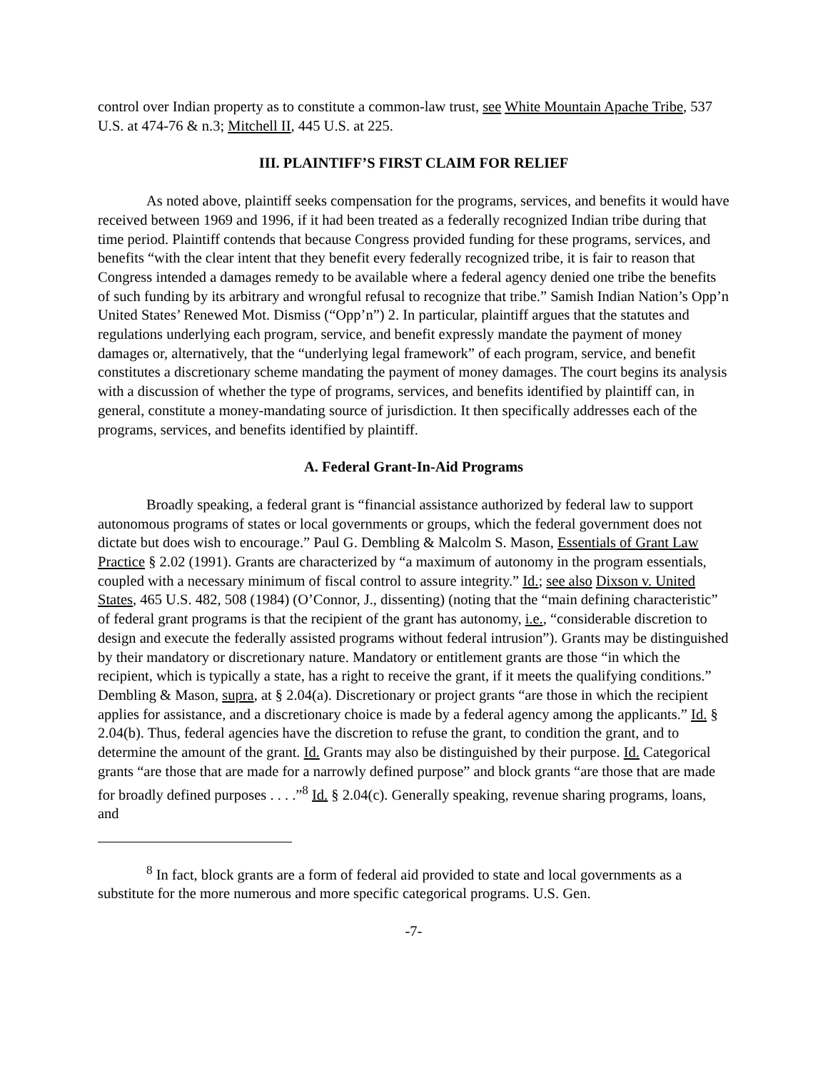control over Indian property as to constitute a common-law trust, see White Mountain Apache Tribe, 537 U.S. at 474-76 & n.3; Mitchell II, 445 U.S. at 225.
III. PLAINTIFF’S FIRST CLAIM FOR RELIEF
As noted above, plaintiff seeks compensation for the programs, services, and benefits it would have received between 1969 and 1996, if it had been treated as a federally recognized Indian tribe during that time period. Plaintiff contends that because Congress provided funding for these programs, services, and benefits “with the clear intent that they benefit every federally recognized tribe, it is fair to reason that Congress intended a damages remedy to be available where a federal agency denied one tribe the benefits of such funding by its arbitrary and wrongful refusal to recognize that tribe.” Samish Indian Nation’s Opp’n United States’ Renewed Mot. Dismiss (“Opp’n”) 2. In particular, plaintiff argues that the statutes and regulations underlying each program, service, and benefit expressly mandate the payment of money damages or, alternatively, that the “underlying legal framework” of each program, service, and benefit constitutes a discretionary scheme mandating the payment of money damages. The court begins its analysis with a discussion of whether the type of programs, services, and benefits identified by plaintiff can, in general, constitute a money-mandating source of jurisdiction. It then specifically addresses each of the programs, services, and benefits identified by plaintiff.
A. Federal Grant-In-Aid Programs
Broadly speaking, a federal grant is “financial assistance authorized by federal law to support autonomous programs of states or local governments or groups, which the federal government does not dictate but does wish to encourage.” Paul G. Dembling & Malcolm S. Mason, Essentials of Grant Law Practice § 2.02 (1991). Grants are characterized by “a maximum of autonomy in the program essentials, coupled with a necessary minimum of fiscal control to assure integrity.” Id.; see also Dixson v. United States, 465 U.S. 482, 508 (1984) (O’Connor, J., dissenting) (noting that the “main defining characteristic” of federal grant programs is that the recipient of the grant has autonomy, i.e., “considerable discretion to design and execute the federally assisted programs without federal intrusion”). Grants may be distinguished by their mandatory or discretionary nature. Mandatory or entitlement grants are those “in which the recipient, which is typically a state, has a right to receive the grant, if it meets the qualifying conditions.” Dembling & Mason, supra, at § 2.04(a). Discretionary or project grants “are those in which the recipient applies for assistance, and a discretionary choice is made by a federal agency among the applicants.” Id. § 2.04(b). Thus, federal agencies have the discretion to refuse the grant, to condition the grant, and to determine the amount of the grant. Id. Grants may also be distinguished by their purpose. Id. Categorical grants “are those that are made for a narrowly defined purpose” and block grants “are those that are made for broadly defined purposes . . . .”<sup>8</sup> Id. § 2.04(c). Generally speaking, revenue sharing programs, loans, and
<sup>8</sup> In fact, block grants are a form of federal aid provided to state and local governments as a substitute for the more numerous and more specific categorical programs. U.S. Gen.
-7-